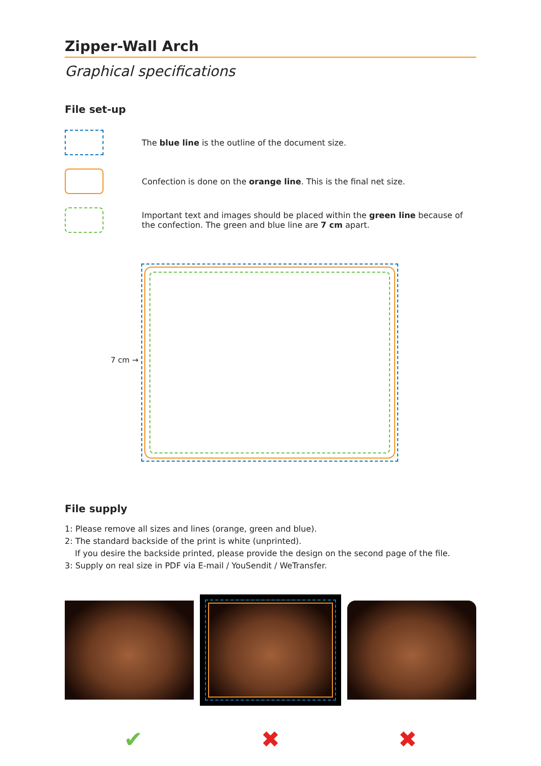Zipper-Wall Arch
Graphical specifications
File set-up
The blue line is the outline of the document size.
Confection is done on the orange line. This is the final net size.
Important text and images should be placed within the green line because of the confection. The green and blue line are 7 cm apart.
7 cm →
File supply
1: Please remove all sizes and lines (orange, green and blue).
2: The standard backside of the print is white (unprinted).
If you desire the backside printed, please provide the design on the second page of the file.
3: Supply on real size in PDF via E-mail / YouSendit / WeTransfer.
✔ ✖ ✖